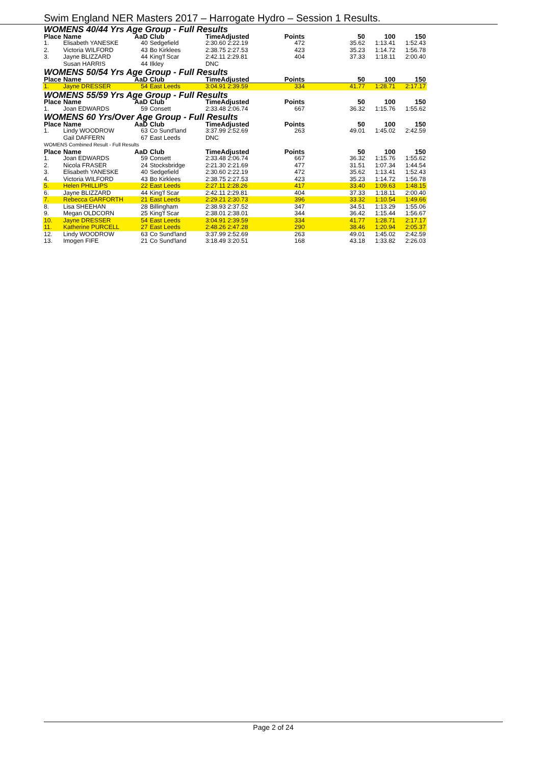Swim England NER Masters 2017 – Harrogate Hydro – Session 1 Results.
| WOMENS 40/44 Yrs Age Group - Full Results | | | | | | | | |
| Place | Name | AaD | Club | TimeAdjusted | Points | 50 | 100 | 150 |
| 1. | Elisabeth YANESKE | 40 | Sedgefield | 2:30.60 2:22.19 | 472 | 35.62 | 1:13.41 | 1:52.43 |
| 2. | Victoria WILFORD | 43 | Bo Kirklees | 2:38.75 2:27.53 | 423 | 35.23 | 1:14.72 | 1:56.78 |
| 3. | Jayne BLIZZARD | 44 | King'f Scar | 2:42.11 2:29.81 | 404 | 37.33 | 1:18.11 | 2:00.40 |
| | Susan HARRIS | 44 | Ilkley | DNC | | | | |
| WOMENS 50/54 Yrs Age Group - Full Results | | | | | | | | |
| Place | Name | AaD | Club | TimeAdjusted | Points | 50 | 100 | 150 |
| 1. | Jayne DRESSER | 54 | East Leeds | 3:04.91 2:39.59 | 334 | 41.77 | 1:28.71 | 2:17.17 |
| WOMENS 55/59 Yrs Age Group - Full Results | | | | | | | | |
| Place | Name | AaD | Club | TimeAdjusted | Points | 50 | 100 | 150 |
| 1. | Joan EDWARDS | 59 | Consett | 2:33.48 2:06.74 | 667 | 36.32 | 1:15.76 | 1:55.62 |
| WOMENS 60 Yrs/Over Age Group - Full Results | | | | | | | | |
| Place | Name | AaD | Club | TimeAdjusted | Points | 50 | 100 | 150 |
| 1. | Lindy WOODROW | 63 | Co Sund'land | 3:37.99 2:52.69 | 263 | 49.01 | 1:45.02 | 2:42.59 |
| | Gail DAFFERN | 67 | East Leeds | DNC | | | | |
| WOMENS Combined Result - Full Results | | | | | | | | |
| Place | Name | AaD | Club | TimeAdjusted | Points | 50 | 100 | 150 |
| 1. | Joan EDWARDS | 59 | Consett | 2:33.48 2:06.74 | 667 | 36.32 | 1:15.76 | 1:55.62 |
| 2. | Nicola FRASER | 24 | Stocksbridge | 2:21.30 2:21.69 | 477 | 31.51 | 1:07.34 | 1:44.54 |
| 3. | Elisabeth YANESKE | 40 | Sedgefield | 2:30.60 2:22.19 | 472 | 35.62 | 1:13.41 | 1:52.43 |
| 4. | Victoria WILFORD | 43 | Bo Kirklees | 2:38.75 2:27.53 | 423 | 35.23 | 1:14.72 | 1:56.78 |
| 5. | Helen PHILLIPS | 22 | East Leeds | 2:27.11 2:28.26 | 417 | 33.40 | 1:09.63 | 1:48.15 |
| 6. | Jayne BLIZZARD | 44 | King'f Scar | 2:42.11 2:29.81 | 404 | 37.33 | 1:18.11 | 2:00.40 |
| 7. | Rebecca GARFORTH | 21 | East Leeds | 2:29.21 2:30.73 | 396 | 33.32 | 1:10.54 | 1:49.66 |
| 8. | Lisa SHEEHAN | 28 | Billingham | 2:38.93 2:37.52 | 347 | 34.51 | 1:13.29 | 1:55.06 |
| 9. | Megan OLDCORN | 25 | King'f Scar | 2:38.01 2:38.01 | 344 | 36.42 | 1:15.44 | 1:56.67 |
| 10. | Jayne DRESSER | 54 | East Leeds | 3:04.91 2:39.59 | 334 | 41.77 | 1:28.71 | 2:17.17 |
| 11. | Katherine PURCELL | 27 | East Leeds | 2:48.26 2:47.28 | 290 | 38.46 | 1:20.94 | 2:05.37 |
| 12. | Lindy WOODROW | 63 | Co Sund'land | 3:37.99 2:52.69 | 263 | 49.01 | 1:45.02 | 2:42.59 |
| 13. | Imogen FIFE | 21 | Co Sund'land | 3:18.49 3:20.51 | 168 | 43.18 | 1:33.82 | 2:26.03 |
Page 2 of 24